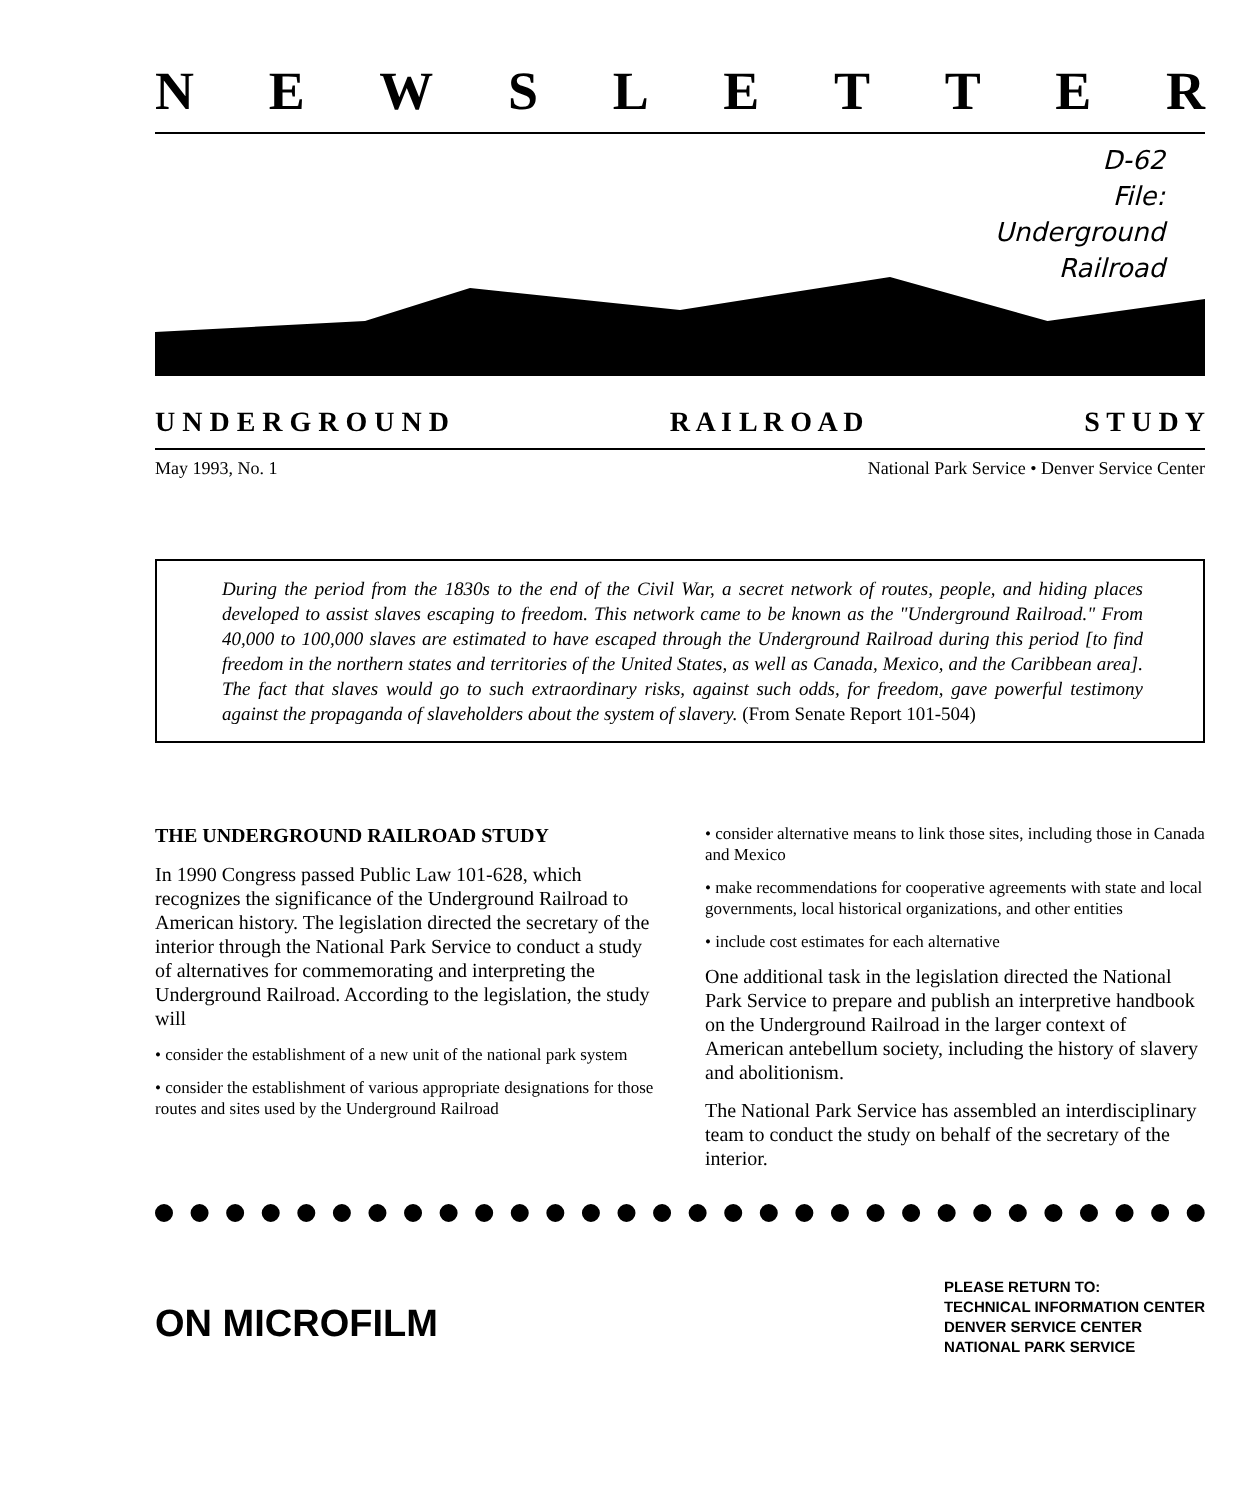NEWSLETTER
D-62
File:
Underground
Railroad
U N D E R G R O U N D R A I L R O A D S T U D Y
May 1993, No. 1 National Park Service • Denver Service Center
During the period from the 1830s to the end of the Civil War, a secret network of routes, people, and hiding places developed to assist slaves escaping to freedom. This network came to be known as the "Underground Railroad." From 40,000 to 100,000 slaves are estimated to have escaped through the Underground Railroad during this period [to find freedom in the northern states and territories of the United States, as well as Canada, Mexico, and the Caribbean area]. The fact that slaves would go to such extraordinary risks, against such odds, for freedom, gave powerful testimony against the propaganda of slaveholders about the system of slavery. (From Senate Report 101-504)
THE UNDERGROUND RAILROAD STUDY
In 1990 Congress passed Public Law 101-628, which recognizes the significance of the Underground Railroad to American history. The legislation directed the secretary of the interior through the National Park Service to conduct a study of alternatives for commemorating and interpreting the Underground Railroad. According to the legislation, the study will
• consider the establishment of a new unit of the national park system
• consider the establishment of various appropriate designations for those routes and sites used by the Underground Railroad
• consider alternative means to link those sites, including those in Canada and Mexico
• make recommendations for cooperative agreements with state and local governments, local historical organizations, and other entities
• include cost estimates for each alternative
One additional task in the legislation directed the National Park Service to prepare and publish an interpretive handbook on the Underground Railroad in the larger context of American antebellum society, including the history of slavery and abolitionism.
The National Park Service has assembled an interdisciplinary team to conduct the study on behalf of the secretary of the interior.
ON MICROFILM
PLEASE RETURN TO:
TECHNICAL INFORMATION CENTER
DENVER SERVICE CENTER
NATIONAL PARK SERVICE